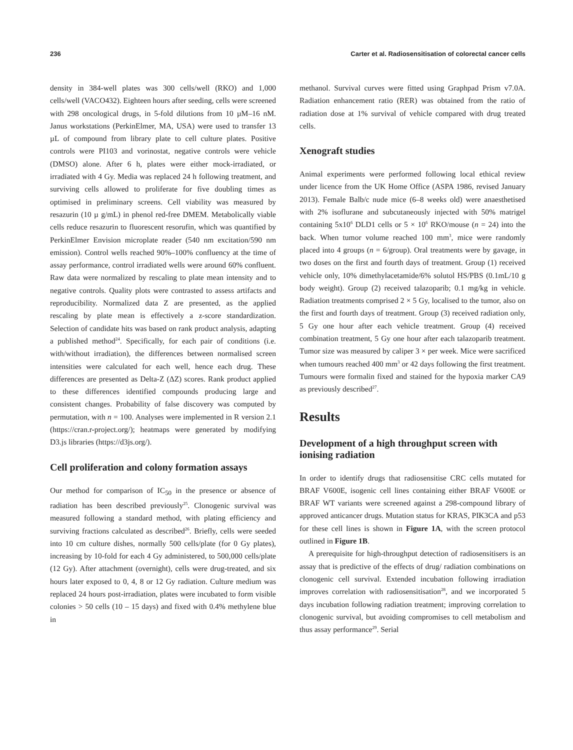236 Carter et al. Radiosensitisation of colorectal cancer cells
density in 384-well plates was 300 cells/well (RKO) and 1,000 cells/well (VACO432). Eighteen hours after seeding, cells were screened with 298 oncological drugs, in 5-fold dilutions from 10 µM–16 nM. Janus workstations (PerkinElmer, MA, USA) were used to transfer 13 µL of compound from library plate to cell culture plates. Positive controls were PI103 and vorinostat, negative controls were vehicle (DMSO) alone. After 6 h, plates were either mock-irradiated, or irradiated with 4 Gy. Media was replaced 24 h following treatment, and surviving cells allowed to proliferate for five doubling times as optimised in preliminary screens. Cell viability was measured by resazurin (10 µ g/mL) in phenol red-free DMEM. Metabolically viable cells reduce resazurin to fluorescent resorufin, which was quantified by PerkinElmer Envision microplate reader (540 nm excitation/590 nm emission). Control wells reached 90%–100% confluency at the time of assay performance, control irradiated wells were around 60% confluent. Raw data were normalized by rescaling to plate mean intensity and to negative controls. Quality plots were contrasted to assess artifacts and reproducibility. Normalized data Z are presented, as the applied rescaling by plate mean is effectively a z-score standardization. Selection of candidate hits was based on rank product analysis, adapting a published method<sup>24</sup>. Specifically, for each pair of conditions (i.e. with/without irradiation), the differences between normalised screen intensities were calculated for each well, hence each drug. These differences are presented as Delta-Z (ΔZ) scores. Rank product applied to these differences identified compounds producing large and consistent changes. Probability of false discovery was computed by permutation, with n = 100. Analyses were implemented in R version 2.1 (https://cran.r-project.org/); heatmaps were generated by modifying D3.js libraries (https://d3js.org/).
Cell proliferation and colony formation assays
Our method for comparison of IC<sub>50</sub> in the presence or absence of radiation has been described previously<sup>25</sup>. Clonogenic survival was measured following a standard method, with plating efficiency and surviving fractions calculated as described<sup>26</sup>. Briefly, cells were seeded into 10 cm culture dishes, normally 500 cells/plate (for 0 Gy plates), increasing by 10-fold for each 4 Gy administered, to 500,000 cells/plate (12 Gy). After attachment (overnight), cells were drug-treated, and six hours later exposed to 0, 4, 8 or 12 Gy radiation. Culture medium was replaced 24 hours post-irradiation, plates were incubated to form visible colonies > 50 cells (10 – 15 days) and fixed with 0.4% methylene blue in
methanol. Survival curves were fitted using Graphpad Prism v7.0A. Radiation enhancement ratio (RER) was obtained from the ratio of radiation dose at 1% survival of vehicle compared with drug treated cells.
Xenograft studies
Animal experiments were performed following local ethical review under licence from the UK Home Office (ASPA 1986, revised January 2013). Female Balb/c nude mice (6–8 weeks old) were anaesthetised with 2% isoflurane and subcutaneously injected with 50% matrigel containing 5x10<sup>6</sup> DLD1 cells or 5 × 10<sup>6</sup> RKO/mouse (n = 24) into the back. When tumor volume reached 100 mm<sup>3</sup>, mice were randomly placed into 4 groups (n = 6/group). Oral treatments were by gavage, in two doses on the first and fourth days of treatment. Group (1) received vehicle only, 10% dimethylacetamide/6% solutol HS/PBS (0.1mL/10 g body weight). Group (2) received talazoparib; 0.1 mg/kg in vehicle. Radiation treatments comprised 2 × 5 Gy, localised to the tumor, also on the first and fourth days of treatment. Group (3) received radiation only, 5 Gy one hour after each vehicle treatment. Group (4) received combination treatment, 5 Gy one hour after each talazoparib treatment. Tumor size was measured by caliper 3 × per week. Mice were sacrificed when tumours reached 400 mm<sup>3</sup> or 42 days following the first treatment. Tumours were formalin fixed and stained for the hypoxia marker CA9 as previously described<sup>27</sup>.
Results
Development of a high throughput screen with ionising radiation
In order to identify drugs that radiosensitise CRC cells mutated for BRAF V600E, isogenic cell lines containing either BRAF V600E or BRAF WT variants were screened against a 298-compound library of approved anticancer drugs. Mutation status for KRAS, PIK3CA and p53 for these cell lines is shown in Figure 1A, with the screen protocol outlined in Figure 1B.
A prerequisite for high-throughput detection of radiosensitisers is an assay that is predictive of the effects of drug/ radiation combinations on clonogenic cell survival. Extended incubation following irradiation improves correlation with radiosensitisation<sup>28</sup>, and we incorporated 5 days incubation following radiation treatment; improving correlation to clonogenic survival, but avoiding compromises to cell metabolism and thus assay performance<sup>29</sup>. Serial